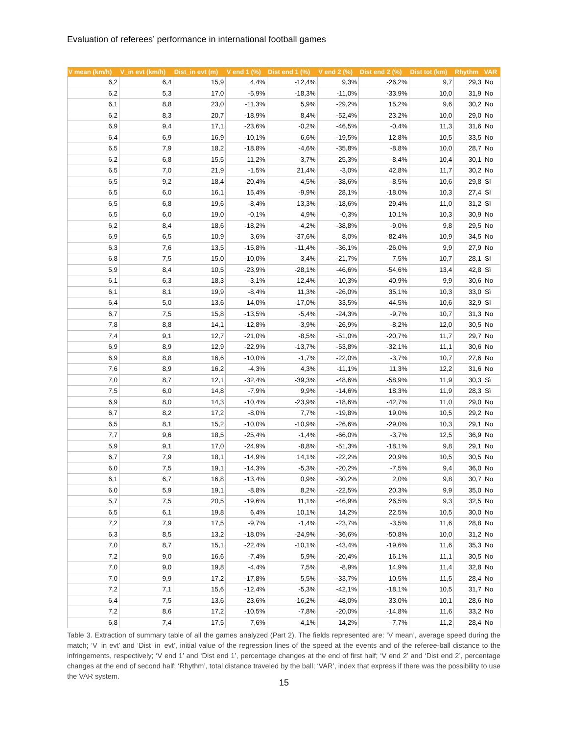Evaluation of referees’ performance in international football games
| V mean (km/h) | V_in evt (km/h) | Dist_in evt (m) | V end 1 (%) | Dist end 1 (%) | V end 2 (%) | Dist end 2 (%) | Dist tot (km) | Rhythm | VAR |
| --- | --- | --- | --- | --- | --- | --- | --- | --- | --- |
| 6,2 | 6,4 | 15,9 | 4,4% | -12,4% | 9,3% | -26,2% | 9,7 | 29,3 | No |
| 6,2 | 5,3 | 17,0 | -5,9% | -18,3% | -11,0% | -33,9% | 10,0 | 31,9 | No |
| 6,1 | 8,8 | 23,0 | -11,3% | 5,9% | -29,2% | 15,2% | 9,6 | 30,2 | No |
| 6,2 | 8,3 | 20,7 | -18,9% | 8,4% | -52,4% | 23,2% | 10,0 | 29,0 | No |
| 6,9 | 9,4 | 17,1 | -23,6% | -0,2% | -46,5% | -0,4% | 11,3 | 31,6 | No |
| 6,4 | 6,9 | 16,9 | -10,1% | 6,6% | -19,5% | 12,8% | 10,5 | 33,5 | No |
| 6,5 | 7,9 | 18,2 | -18,8% | -4,6% | -35,8% | -8,8% | 10,0 | 28,7 | No |
| 6,2 | 6,8 | 15,5 | 11,2% | -3,7% | 25,3% | -8,4% | 10,4 | 30,1 | No |
| 6,5 | 7,0 | 21,9 | -1,5% | 21,4% | -3,0% | 42,8% | 11,7 | 30,2 | No |
| 6,5 | 9,2 | 18,4 | -20,4% | -4,5% | -38,6% | -8,5% | 10,6 | 29,8 | Sì |
| 6,5 | 6,0 | 16,1 | 15,4% | -9,9% | 28,1% | -18,0% | 10,3 | 27,4 | Sì |
| 6,5 | 6,8 | 19,6 | -8,4% | 13,3% | -18,6% | 29,4% | 11,0 | 31,2 | Sì |
| 6,5 | 6,0 | 19,0 | -0,1% | 4,9% | -0,3% | 10,1% | 10,3 | 30,9 | No |
| 6,2 | 8,4 | 18,6 | -18,2% | -4,2% | -38,8% | -9,0% | 9,8 | 29,5 | No |
| 6,9 | 6,5 | 10,9 | 3,6% | -37,6% | 8,0% | -82,4% | 10,9 | 34,5 | No |
| 6,3 | 7,6 | 13,5 | -15,8% | -11,4% | -36,1% | -26,0% | 9,9 | 27,9 | No |
| 6,8 | 7,5 | 15,0 | -10,0% | 3,4% | -21,7% | 7,5% | 10,7 | 28,1 | Sì |
| 5,9 | 8,4 | 10,5 | -23,9% | -28,1% | -46,6% | -54,6% | 13,4 | 42,8 | Sì |
| 6,1 | 6,3 | 18,3 | -3,1% | 12,4% | -10,3% | 40,9% | 9,9 | 30,6 | No |
| 6,1 | 8,1 | 19,9 | -8,4% | 11,3% | -26,0% | 35,1% | 10,3 | 33,0 | Sì |
| 6,4 | 5,0 | 13,6 | 14,0% | -17,0% | 33,5% | -44,5% | 10,6 | 32,9 | Sì |
| 6,7 | 7,5 | 15,8 | -13,5% | -5,4% | -24,3% | -9,7% | 10,7 | 31,3 | No |
| 7,8 | 8,8 | 14,1 | -12,8% | -3,9% | -26,9% | -8,2% | 12,0 | 30,5 | No |
| 7,4 | 9,1 | 12,7 | -21,0% | -8,5% | -51,0% | -20,7% | 11,7 | 29,7 | No |
| 6,9 | 8,9 | 12,9 | -22,9% | -13,7% | -53,8% | -32,1% | 11,1 | 30,6 | No |
| 6,9 | 8,8 | 16,6 | -10,0% | -1,7% | -22,0% | -3,7% | 10,7 | 27,6 | No |
| 7,6 | 8,9 | 16,2 | -4,3% | 4,3% | -11,1% | 11,3% | 12,2 | 31,6 | No |
| 7,0 | 8,7 | 12,1 | -32,4% | -39,3% | -48,6% | -58,9% | 11,9 | 30,3 | Sì |
| 7,5 | 6,0 | 14,8 | -7,9% | 9,9% | -14,6% | 18,3% | 11,9 | 28,3 | Sì |
| 6,9 | 8,0 | 14,3 | -10,4% | -23,9% | -18,6% | -42,7% | 11,0 | 29,0 | No |
| 6,7 | 8,2 | 17,2 | -8,0% | 7,7% | -19,8% | 19,0% | 10,5 | 29,2 | No |
| 6,5 | 8,1 | 15,2 | -10,0% | -10,9% | -26,6% | -29,0% | 10,3 | 29,1 | No |
| 7,7 | 9,6 | 18,5 | -25,4% | -1,4% | -66,0% | -3,7% | 12,5 | 36,9 | No |
| 5,9 | 9,1 | 17,0 | -24,9% | -8,8% | -51,3% | -18,1% | 9,8 | 29,1 | No |
| 6,7 | 7,9 | 18,1 | -14,9% | 14,1% | -22,2% | 20,9% | 10,5 | 30,5 | No |
| 6,0 | 7,5 | 19,1 | -14,3% | -5,3% | -20,2% | -7,5% | 9,4 | 36,0 | No |
| 6,1 | 6,7 | 16,8 | -13,4% | 0,9% | -30,2% | 2,0% | 9,8 | 30,7 | No |
| 6,0 | 5,9 | 19,1 | -8,8% | 8,2% | -22,5% | 20,3% | 9,9 | 35,0 | No |
| 5,7 | 7,5 | 20,5 | -19,6% | 11,1% | -46,9% | 26,5% | 9,3 | 32,5 | No |
| 6,5 | 6,1 | 19,8 | 6,4% | 10,1% | 14,2% | 22,5% | 10,5 | 30,0 | No |
| 7,2 | 7,9 | 17,5 | -9,7% | -1,4% | -23,7% | -3,5% | 11,6 | 28,8 | No |
| 6,3 | 8,5 | 13,2 | -18,0% | -24,9% | -36,6% | -50,8% | 10,0 | 31,2 | No |
| 7,0 | 8,7 | 15,1 | -22,4% | -10,1% | -43,4% | -19,6% | 11,6 | 35,3 | No |
| 7,2 | 9,0 | 16,6 | -7,4% | 5,9% | -20,4% | 16,1% | 11,1 | 30,5 | No |
| 7,0 | 9,0 | 19,8 | -4,4% | 7,5% | -8,9% | 14,9% | 11,4 | 32,8 | No |
| 7,0 | 9,9 | 17,2 | -17,8% | 5,5% | -33,7% | 10,5% | 11,5 | 28,4 | No |
| 7,2 | 7,1 | 15,6 | -12,4% | -5,3% | -42,1% | -18,1% | 10,5 | 31,7 | No |
| 6,4 | 7,5 | 13,6 | -23,6% | -16,2% | -48,0% | -33,0% | 10,1 | 28,6 | No |
| 7,2 | 8,6 | 17,2 | -10,5% | -7,8% | -20,0% | -14,8% | 11,6 | 33,2 | No |
| 6,8 | 7,4 | 17,5 | 7,6% | -4,1% | 14,2% | -7,7% | 11,2 | 28,4 | No |
Table 3. Extraction of summary table of all the games analyzed (Part 2). The fields represented are: ‘V mean’, average speed during the match; ‘V_in evt’ and ‘Dist_in_evt’, initial value of the regression lines of the speed at the events and of the referee-ball distance to the infringements, respectively; ‘V end 1’ and ‘Dist end 1’, percentage changes at the end of first half; ‘V end 2’ and ‘Dist end 2’, percentage changes at the end of second half; ‘Rhythm’, total distance traveled by the ball; ‘VAR’, index that express if there was the possibility to use the VAR system.
15